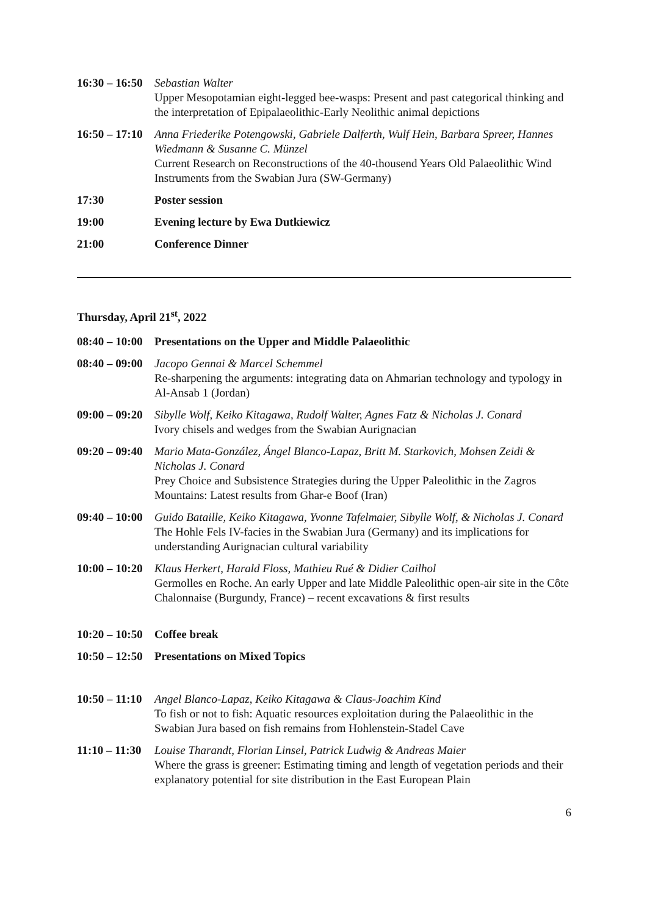| 16:30 – 16:50 | Sebastian Walter Upper Mesopotamian eight-legged bee-wasps: Present and past categorical thinking and the interpretation of Epipalaeolithic-Early Neolithic animal depictions |
| 16:50 – 17:10 | Anna Friederike Potengowski, Gabriele Dalferth, Wulf Hein, Barbara Spreer, Hannes Wiedmann & Susanne C. Münzel Current Research on Reconstructions of the 40-thousend Years Old Palaeolithic Wind Instruments from the Swabian Jura (SW-Germany) |
| 17:30 | Poster session |
| 19:00 | Evening lecture by Ewa Dutkiewicz |
| 21:00 | Conference Dinner |
Thursday, April 21<sup>st</sup>, 2022
| 08:40 – 10:00 | Presentations on the Upper and Middle Palaeolithic |
| 08:40 – 09:00 | Jacopo Gennai & Marcel Schemmel Re-sharpening the arguments: integrating data on Ahmarian technology and typology in Al-Ansab 1 (Jordan) |
| 09:00 – 09:20 | Sibylle Wolf, Keiko Kitagawa, Rudolf Walter, Agnes Fatz & Nicholas J. Conard Ivory chisels and wedges from the Swabian Aurignacian |
| 09:20 – 09:40 | Mario Mata-González, Ángel Blanco-Lapaz, Britt M. Starkovich, Mohsen Zeidi & Nicholas J. Conard Prey Choice and Subsistence Strategies during the Upper Paleolithic in the Zagros Mountains: Latest results from Ghar-e Boof (Iran) |
| 09:40 – 10:00 | Guido Bataille, Keiko Kitagawa, Yvonne Tafelmaier, Sibylle Wolf, & Nicholas J. Conard The Hohle Fels IV-facies in the Swabian Jura (Germany) and its implications for understanding Aurignacian cultural variability |
| 10:00 – 10:20 | Klaus Herkert, Harald Floss, Mathieu Rué & Didier Cailhol Germolles en Roche. An early Upper and late Middle Paleolithic open-air site in the Côte Chalonnaise (Burgundy, France) – recent excavations & first results |
| 10:20 – 10:50 | Coffee break |
| 10:50 – 12:50 | Presentations on Mixed Topics |
| 10:50 – 11:10 | Angel Blanco-Lapaz, Keiko Kitagawa & Claus-Joachim Kind To fish or not to fish: Aquatic resources exploitation during the Palaeolithic in the Swabian Jura based on fish remains from Hohlenstein-Stadel Cave |
| 11:10 – 11:30 | Louise Tharandt, Florian Linsel, Patrick Ludwig & Andreas Maier Where the grass is greener: Estimating timing and length of vegetation periods and their explanatory potential for site distribution in the East European Plain |
6